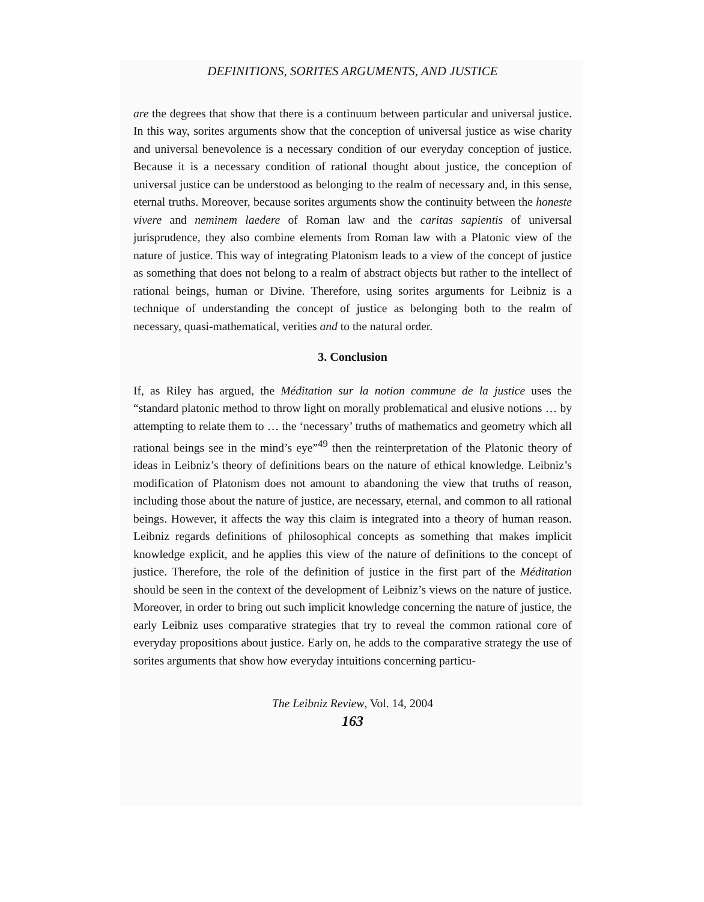DEFINITIONS, SORITES ARGUMENTS, AND JUSTICE
are the degrees that show that there is a continuum between particular and universal justice. In this way, sorites arguments show that the conception of universal justice as wise charity and universal benevolence is a necessary condition of our everyday conception of justice. Because it is a necessary condition of rational thought about justice, the conception of universal justice can be understood as belonging to the realm of necessary and, in this sense, eternal truths. Moreover, because sorites arguments show the continuity between the honeste vivere and neminem laedere of Roman law and the caritas sapientis of universal jurisprudence, they also combine elements from Roman law with a Platonic view of the nature of justice. This way of integrating Platonism leads to a view of the concept of justice as something that does not belong to a realm of abstract objects but rather to the intellect of rational beings, human or Divine. Therefore, using sorites arguments for Leibniz is a technique of understanding the concept of justice as belonging both to the realm of necessary, quasi-mathematical, verities and to the natural order.
3. Conclusion
If, as Riley has argued, the Méditation sur la notion commune de la justice uses the “standard platonic method to throw light on morally problematical and elusive notions … by attempting to relate them to … the ‘necessary’ truths of mathematics and geometry which all rational beings see in the mind’s eye”<sup>49</sup> then the reinterpretation of the Platonic theory of ideas in Leibniz’s theory of definitions bears on the nature of ethical knowledge. Leibniz’s modification of Platonism does not amount to abandoning the view that truths of reason, including those about the nature of justice, are necessary, eternal, and common to all rational beings. However, it affects the way this claim is integrated into a theory of human reason. Leibniz regards definitions of philosophical concepts as something that makes implicit knowledge explicit, and he applies this view of the nature of definitions to the concept of justice. Therefore, the role of the definition of justice in the first part of the Méditation should be seen in the context of the development of Leibniz’s views on the nature of justice. Moreover, in order to bring out such implicit knowledge concerning the nature of justice, the early Leibniz uses comparative strategies that try to reveal the common rational core of everyday propositions about justice. Early on, he adds to the comparative strategy the use of sorites arguments that show how everyday intuitions concerning particu-
The Leibniz Review, Vol. 14, 2004
163